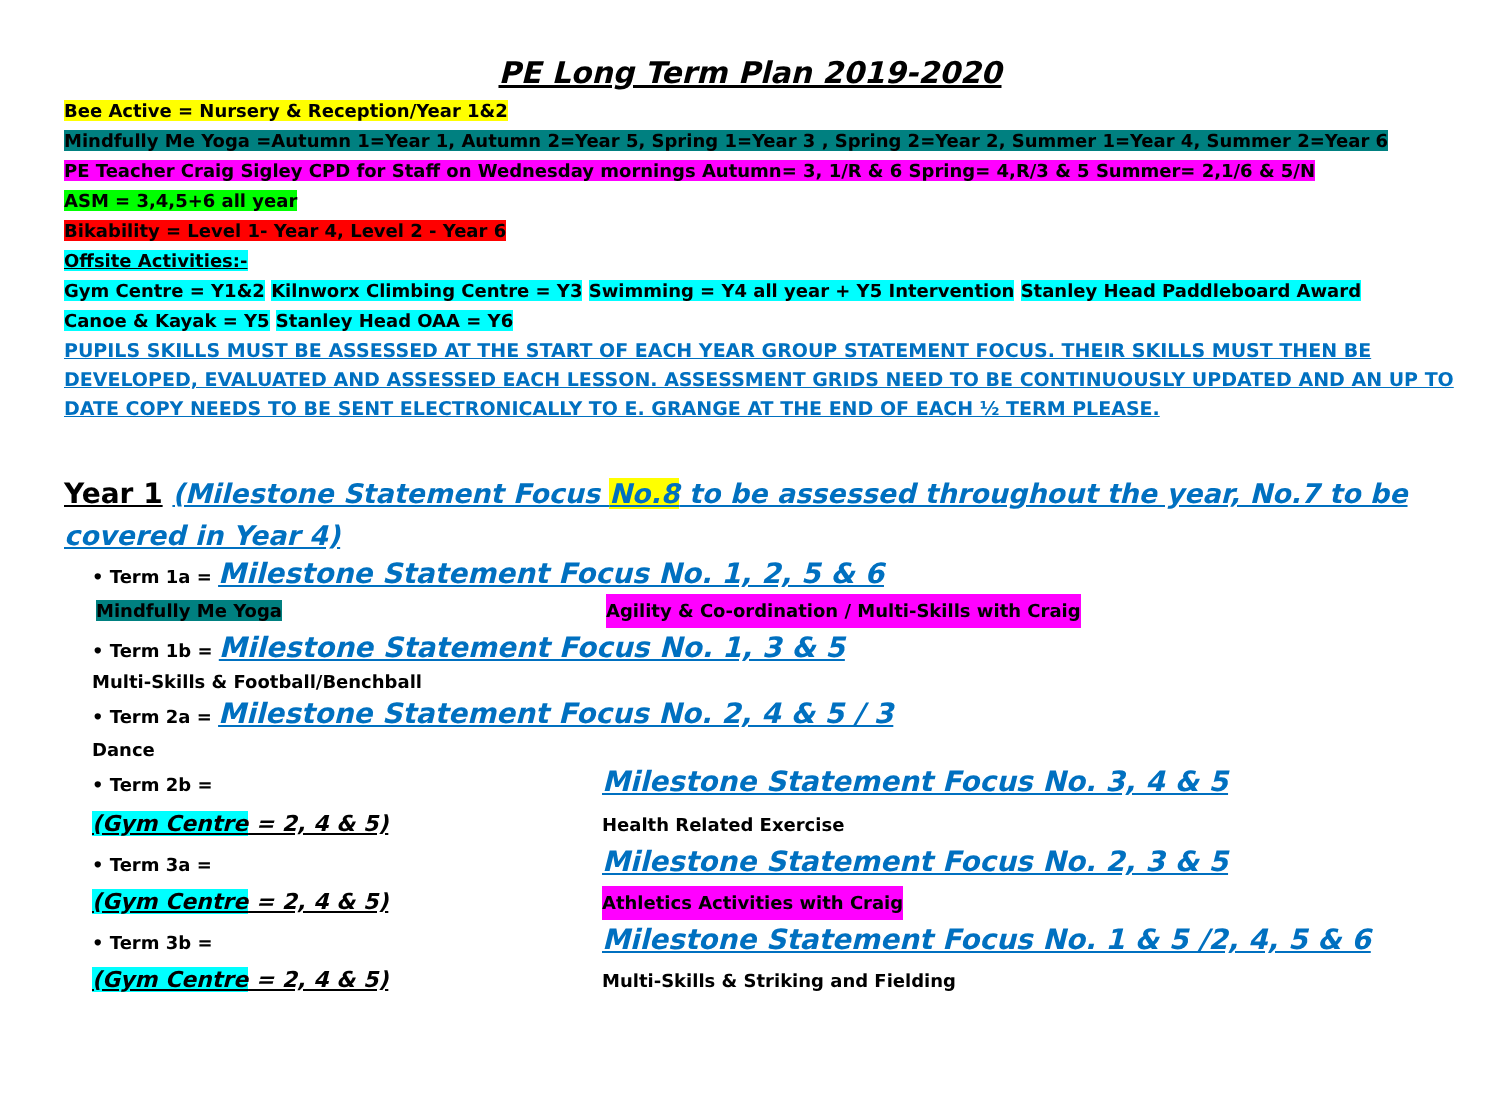PE Long Term Plan 2019-2020
Bee Active = Nursery & Reception/Year 1&2
Mindfully Me Yoga =Autumn 1=Year 1, Autumn 2=Year 5, Spring 1=Year 3 , Spring 2=Year 2, Summer 1=Year 4, Summer 2=Year 6
PE Teacher Craig Sigley CPD for Staff on Wednesday mornings Autumn= 3, 1/R & 6 Spring= 4,R/3 & 5 Summer= 2,1/6 & 5/N
ASM = 3,4,5+6 all year
Bikability = Level 1- Year 4, Level 2 - Year 6
Offsite Activities:-
Gym Centre = Y1&2 Kilnworx Climbing Centre = Y3 Swimming = Y4 all year + Y5 Intervention Stanley Head Paddleboard Award
Canoe & Kayak = Y5 Stanley Head OAA = Y6
PUPILS SKILLS MUST BE ASSESSED AT THE START OF EACH YEAR GROUP STATEMENT FOCUS. THEIR SKILLS MUST THEN BE DEVELOPED, EVALUATED AND ASSESSED EACH LESSON. ASSESSMENT GRIDS NEED TO BE CONTINUOUSLY UPDATED AND AN UP TO DATE COPY NEEDS TO BE SENT ELECTRONICALLY TO E. GRANGE AT THE END OF EACH ½ TERM PLEASE.
Year 1 (Milestone Statement Focus No.8 to be assessed throughout the year, No.7 to be covered in Year 4)
• Term 1a = Milestone Statement Focus No. 1, 2, 5 & 6
Mindfully Me Yoga Agility & Co-ordination / Multi-Skills with Craig
• Term 1b = Milestone Statement Focus No. 1, 3 & 5
Multi-Skills & Football/Benchball
• Term 2a = Milestone Statement Focus No. 2, 4 & 5 / 3
Dance
• Term 2b = Milestone Statement Focus No. 3, 4 & 5
(Gym Centre = 2, 4 & 5) Health Related Exercise
• Term 3a = Milestone Statement Focus No. 2, 3 & 5
(Gym Centre = 2, 4 & 5) Athletics Activities with Craig
• Term 3b = Milestone Statement Focus No. 1 & 5 /2, 4, 5 & 6
(Gym Centre = 2, 4 & 5) Multi-Skills & Striking and Fielding